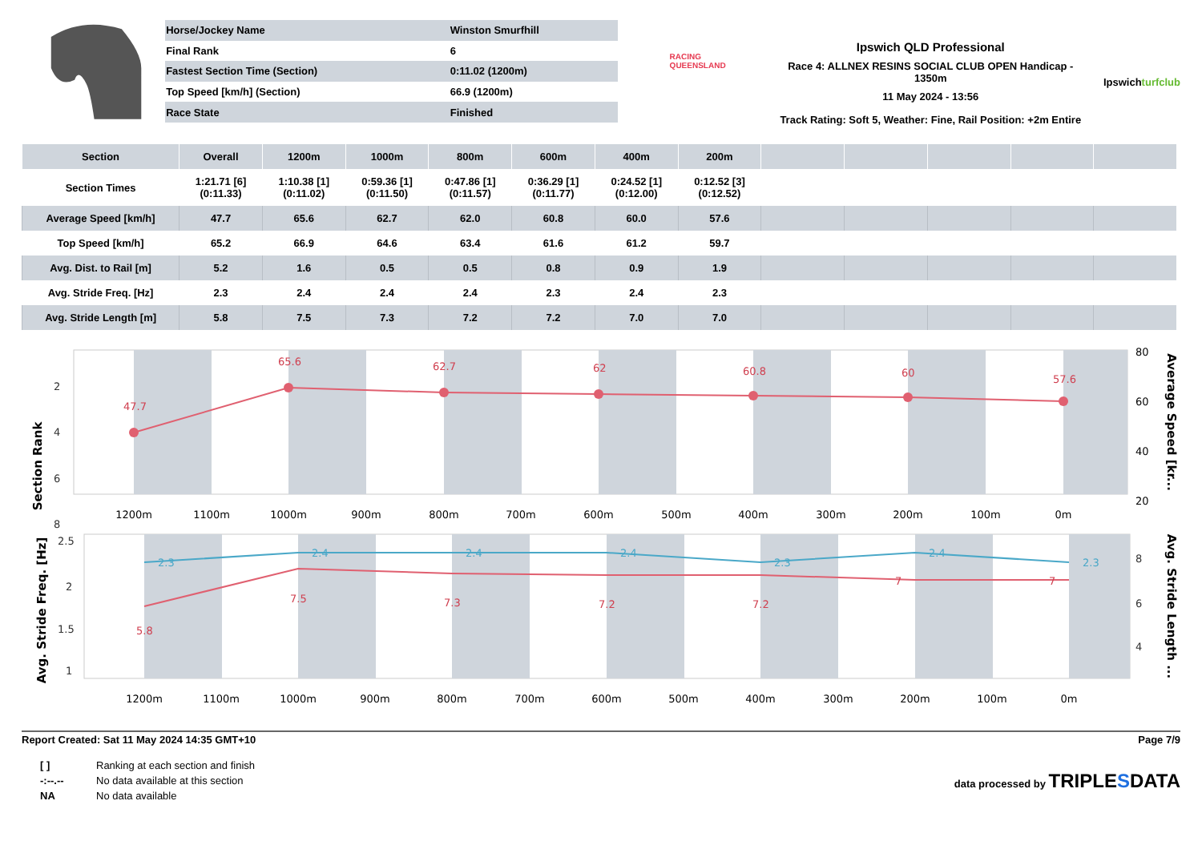| Horse/Jockey Name | Winston Smurfhill |
| Final Rank | 6 |
| Fastest Section Time (Section) | 0:11.02 (1200m) |
| Top Speed [km/h] (Section) | 66.9 (1200m) |
| Race State | Finished |
RACING
QUEENSLAND
Ipswich QLD Professional
Race 4: ALLNEX RESINS SOCIAL CLUB OPEN Handicap - 1350m
11 May 2024 - 13:56
Track Rating: Soft 5, Weather: Fine, Rail Position: +2m Entire
Ipswichturfclub
| Section | Overall | 1200m | 1000m | 800m | 600m | 400m | 200m | | | | | |
| --- | --- | --- | --- | --- | --- | --- | --- | --- | --- | --- | --- | --- |
| Section Times | 1:21.71 [6] (0:11.33) | 1:10.38 [1] (0:11.02) | 0:59.36 [1] (0:11.50) | 0:47.86 [1] (0:11.57) | 0:36.29 [1] (0:11.77) | 0:24.52 [1] (0:12.00) | 0:12.52 [3] (0:12.52) | | | | | |
| Average Speed [km/h] | 47.7 | 65.6 | 62.7 | 62.0 | 60.8 | 60.0 | 57.6 | | | | | |
| Top Speed [km/h] | 65.2 | 66.9 | 64.6 | 63.4 | 61.6 | 61.2 | 59.7 | | | | | |
| Avg. Dist. to Rail [m] | 5.2 | 1.6 | 0.5 | 0.5 | 0.8 | 0.9 | 1.9 | | | | | |
| Avg. Stride Freq. [Hz] | 2.3 | 2.4 | 2.4 | 2.4 | 2.3 | 2.4 | 2.3 | | | | | |
| Avg. Stride Length [m] | 5.8 | 7.5 | 7.3 | 7.2 | 7.2 | 7.0 | 7.0 | | | | | |
47.7
65.6
62.7
62
60.8
60
57.6
2
4
6
8
80
60
40
20
Section Rank
Average Speed [kr...
1200m
1100m
1000m
900m
800m
700m
600m
500m
400m
300m
200m
100m
0m
2.3
2.4
2.4
2.4
2.3
2.4
2.3
5.8
7.5
7.3
7.2
7.2
7
7
2.5
2
1.5
1
8
6
4
Avg. Stride Freq. [Hz]
Avg. Stride Length ...
1200m
1100m
1000m
900m
800m
700m
600m
500m
400m
300m
200m
100m
0m
Report Created: Sat 11 May 2024 14:35 GMT+10 Page 7/9
[ ] Ranking at each section and finish
-:--.-- No data available at this section
NA No data available
data processed by TRIPLESDATA